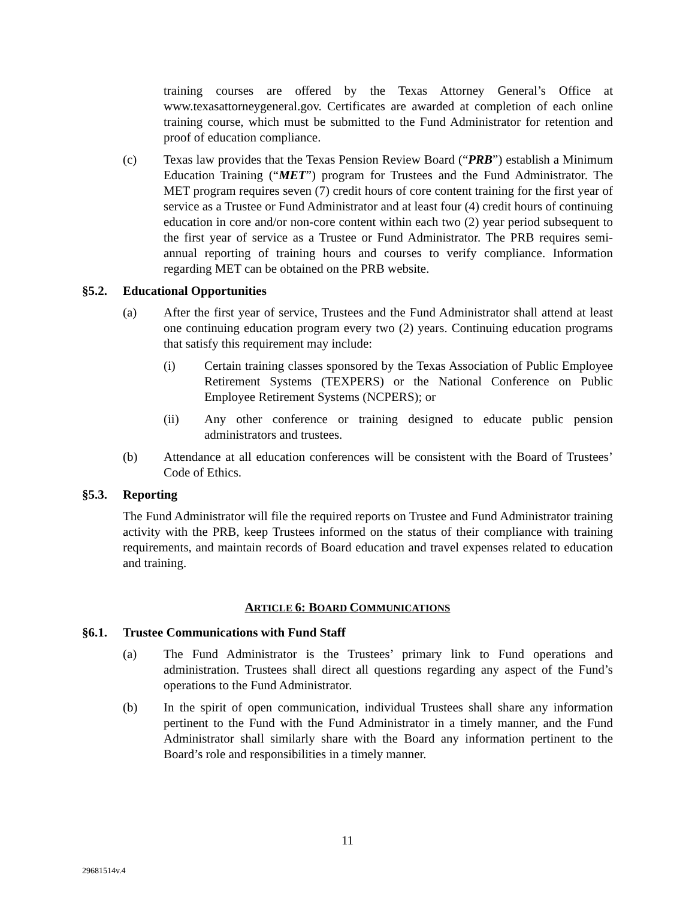training courses are offered by the Texas Attorney General’s Office at www.texasattorneygeneral.gov. Certificates are awarded at completion of each online training course, which must be submitted to the Fund Administrator for retention and proof of education compliance.
(c) Texas law provides that the Texas Pension Review Board (“PRB”) establish a Minimum Education Training (“MET”) program for Trustees and the Fund Administrator. The MET program requires seven (7) credit hours of core content training for the first year of service as a Trustee or Fund Administrator and at least four (4) credit hours of continuing education in core and/or non-core content within each two (2) year period subsequent to the first year of service as a Trustee or Fund Administrator. The PRB requires semi-annual reporting of training hours and courses to verify compliance. Information regarding MET can be obtained on the PRB website.
§5.2. Educational Opportunities
(a) After the first year of service, Trustees and the Fund Administrator shall attend at least one continuing education program every two (2) years. Continuing education programs that satisfy this requirement may include:
(i) Certain training classes sponsored by the Texas Association of Public Employee Retirement Systems (TEXPERS) or the National Conference on Public Employee Retirement Systems (NCPERS); or
(ii) Any other conference or training designed to educate public pension administrators and trustees.
(b) Attendance at all education conferences will be consistent with the Board of Trustees’ Code of Ethics.
§5.3. Reporting
The Fund Administrator will file the required reports on Trustee and Fund Administrator training activity with the PRB, keep Trustees informed on the status of their compliance with training requirements, and maintain records of Board education and travel expenses related to education and training.
ARTICLE 6: BOARD COMMUNICATIONS
§6.1. Trustee Communications with Fund Staff
(a) The Fund Administrator is the Trustees’ primary link to Fund operations and administration. Trustees shall direct all questions regarding any aspect of the Fund’s operations to the Fund Administrator.
(b) In the spirit of open communication, individual Trustees shall share any information pertinent to the Fund with the Fund Administrator in a timely manner, and the Fund Administrator shall similarly share with the Board any information pertinent to the Board’s role and responsibilities in a timely manner.
11
29681514v.4